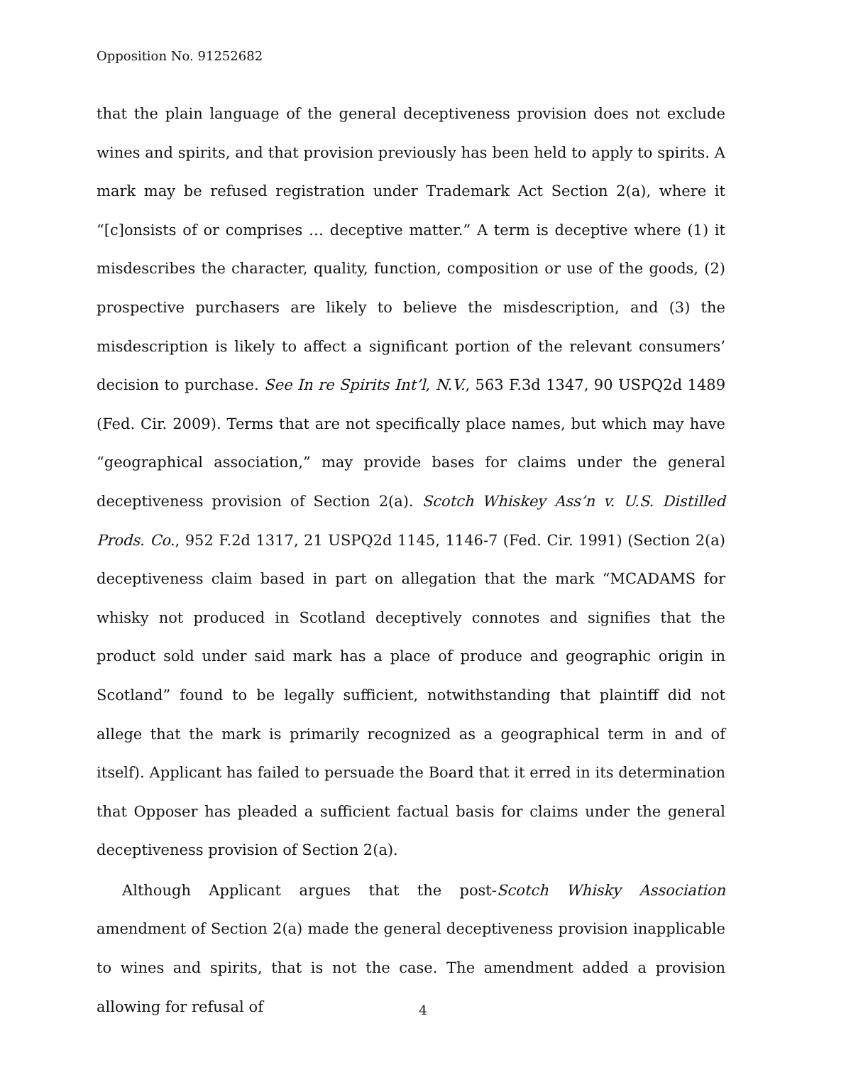Opposition No. 91252682
that the plain language of the general deceptiveness provision does not exclude wines and spirits, and that provision previously has been held to apply to spirits. A mark may be refused registration under Trademark Act Section 2(a), where it “[c]onsists of or comprises … deceptive matter.” A term is deceptive where (1) it misdescribes the character, quality, function, composition or use of the goods, (2) prospective purchasers are likely to believe the misdescription, and (3) the misdescription is likely to affect a significant portion of the relevant consumers’ decision to purchase. See In re Spirits Int’l, N.V., 563 F.3d 1347, 90 USPQ2d 1489 (Fed. Cir. 2009). Terms that are not specifically place names, but which may have “geographical association,” may provide bases for claims under the general deceptiveness provision of Section 2(a). Scotch Whiskey Ass’n v. U.S. Distilled Prods. Co., 952 F.2d 1317, 21 USPQ2d 1145, 1146-7 (Fed. Cir. 1991) (Section 2(a) deceptiveness claim based in part on allegation that the mark “MCADAMS for whisky not produced in Scotland deceptively connotes and signifies that the product sold under said mark has a place of produce and geographic origin in Scotland” found to be legally sufficient, notwithstanding that plaintiff did not allege that the mark is primarily recognized as a geographical term in and of itself). Applicant has failed to persuade the Board that it erred in its determination that Opposer has pleaded a sufficient factual basis for claims under the general deceptiveness provision of Section 2(a).
Although Applicant argues that the post-Scotch Whisky Association amendment of Section 2(a) made the general deceptiveness provision inapplicable to wines and spirits, that is not the case. The amendment added a provision allowing for refusal of
4